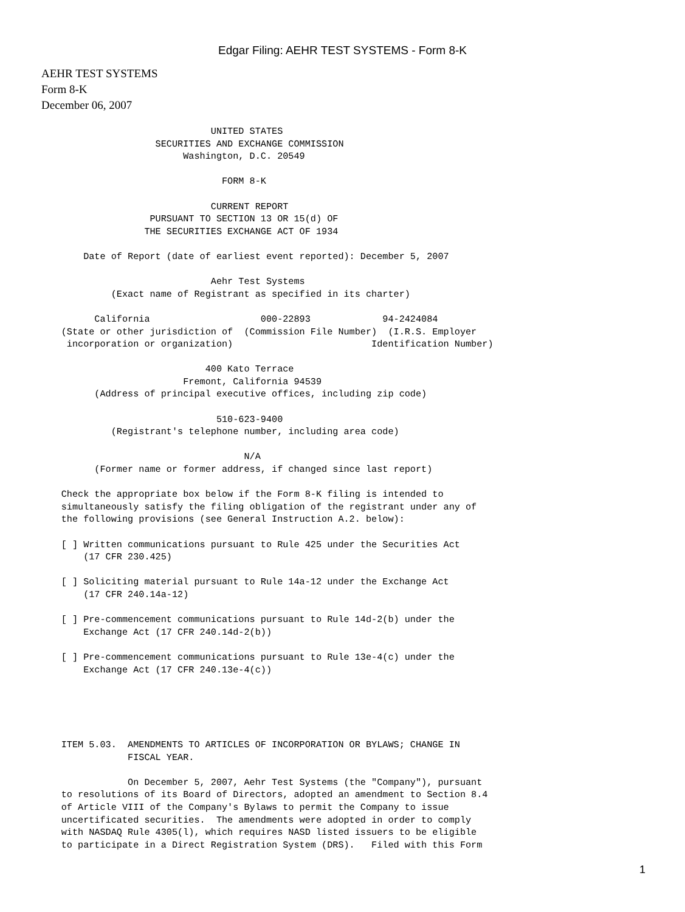Edgar Filing: AEHR TEST SYSTEMS - Form 8-K
AEHR TEST SYSTEMS
Form 8-K
December 06, 2007
                                 UNITED STATES
                       SECURITIES AND EXCHANGE COMMISSION
                            Washington, D.C. 20549

                                   FORM 8-K

                                 CURRENT REPORT
                      PURSUANT TO SECTION 13 OR 15(d) OF
                     THE SECURITIES EXCHANGE ACT OF 1934

          Date of Report (date of earliest event reported): December 5, 2007

                                 Aehr Test Systems
               (Exact name of Registrant as specified in its charter)

            California                    000-22893             94-2424084
      (State or other jurisdiction of  (Commission File Number)  (I.R.S. Employer
       incorporation or organization)                         Identification Number)

                                400 Kato Terrace
                            Fremont, California 94539
            (Address of principal executive offices, including zip code)

                                  510-623-9400
               (Registrant's telephone number, including area code)

                                       N/A
            (Former name or former address, if changed since last report)

      Check the appropriate box below if the Form 8-K filing is intended to
      simultaneously satisfy the filing obligation of the registrant under any of
      the following provisions (see General Instruction A.2. below):

      [ ] Written communications pursuant to Rule 425 under the Securities Act
          (17 CFR 230.425)

      [ ] Soliciting material pursuant to Rule 14a-12 under the Exchange Act
          (17 CFR 240.14a-12)

      [ ] Pre-commencement communications pursuant to Rule 14d-2(b) under the
          Exchange Act (17 CFR 240.14d-2(b))

      [ ] Pre-commencement communications pursuant to Rule 13e-4(c) under the
          Exchange Act (17 CFR 240.13e-4(c))





      ITEM 5.03.  AMENDMENTS TO ARTICLES OF INCORPORATION OR BYLAWS; CHANGE IN
                  FISCAL YEAR.

                  On December 5, 2007, Aehr Test Systems (the "Company"), pursuant
      to resolutions of its Board of Directors, adopted an amendment to Section 8.4
      of Article VIII of the Company's Bylaws to permit the Company to issue
      uncertificated securities.  The amendments were adopted in order to comply
      with NASDAQ Rule 4305(l), which requires NASD listed issuers to be eligible
      to participate in a Direct Registration System (DRS).   Filed with this Form
1